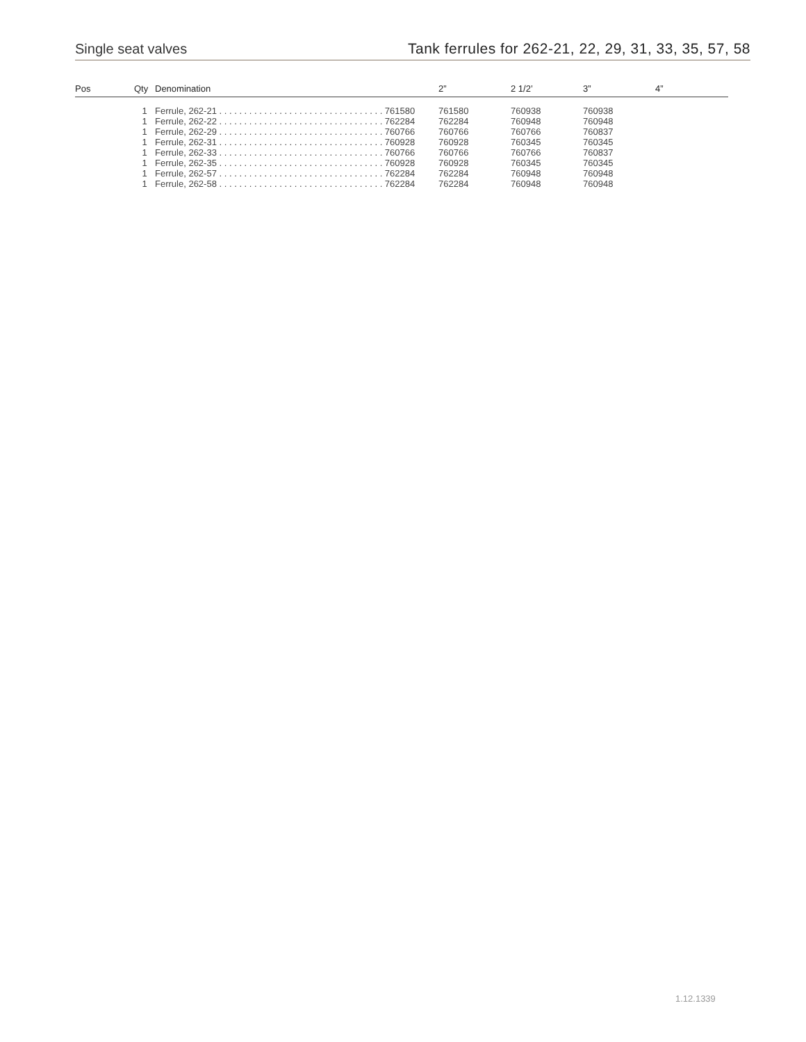Single seat valves Tank ferrules for 262-21, 22, 29, 31, 33, 35, 57, 58
| Pos | Qty | Denomination | 2” | 2 1/2’ | 3” | 4” |
| --- | --- | --- | --- | --- | --- | --- |
| | 1 | Ferrule, 262-21 . . . . . . . . . . . . . . . . . . . . . . . . . . . . . . . . . 761580 | 761580 | 760938 | 760938 | |
| | 1 | Ferrule, 262-22 . . . . . . . . . . . . . . . . . . . . . . . . . . . . . . . . . 762284 | 762284 | 760948 | 760948 | |
| | 1 | Ferrule, 262-29 . . . . . . . . . . . . . . . . . . . . . . . . . . . . . . . . . 760766 | 760766 | 760766 | 760837 | |
| | 1 | Ferrule, 262-31 . . . . . . . . . . . . . . . . . . . . . . . . . . . . . . . . . 760928 | 760928 | 760345 | 760345 | |
| | 1 | Ferrule, 262-33 . . . . . . . . . . . . . . . . . . . . . . . . . . . . . . . . . 760766 | 760766 | 760766 | 760837 | |
| | 1 | Ferrule, 262-35 . . . . . . . . . . . . . . . . . . . . . . . . . . . . . . . . . 760928 | 760928 | 760345 | 760345 | |
| | 1 | Ferrule, 262-57 . . . . . . . . . . . . . . . . . . . . . . . . . . . . . . . . . 762284 | 762284 | 760948 | 760948 | |
| | 1 | Ferrule, 262-58 . . . . . . . . . . . . . . . . . . . . . . . . . . . . . . . . . 762284 | 762284 | 760948 | 760948 | |
1.12.1339